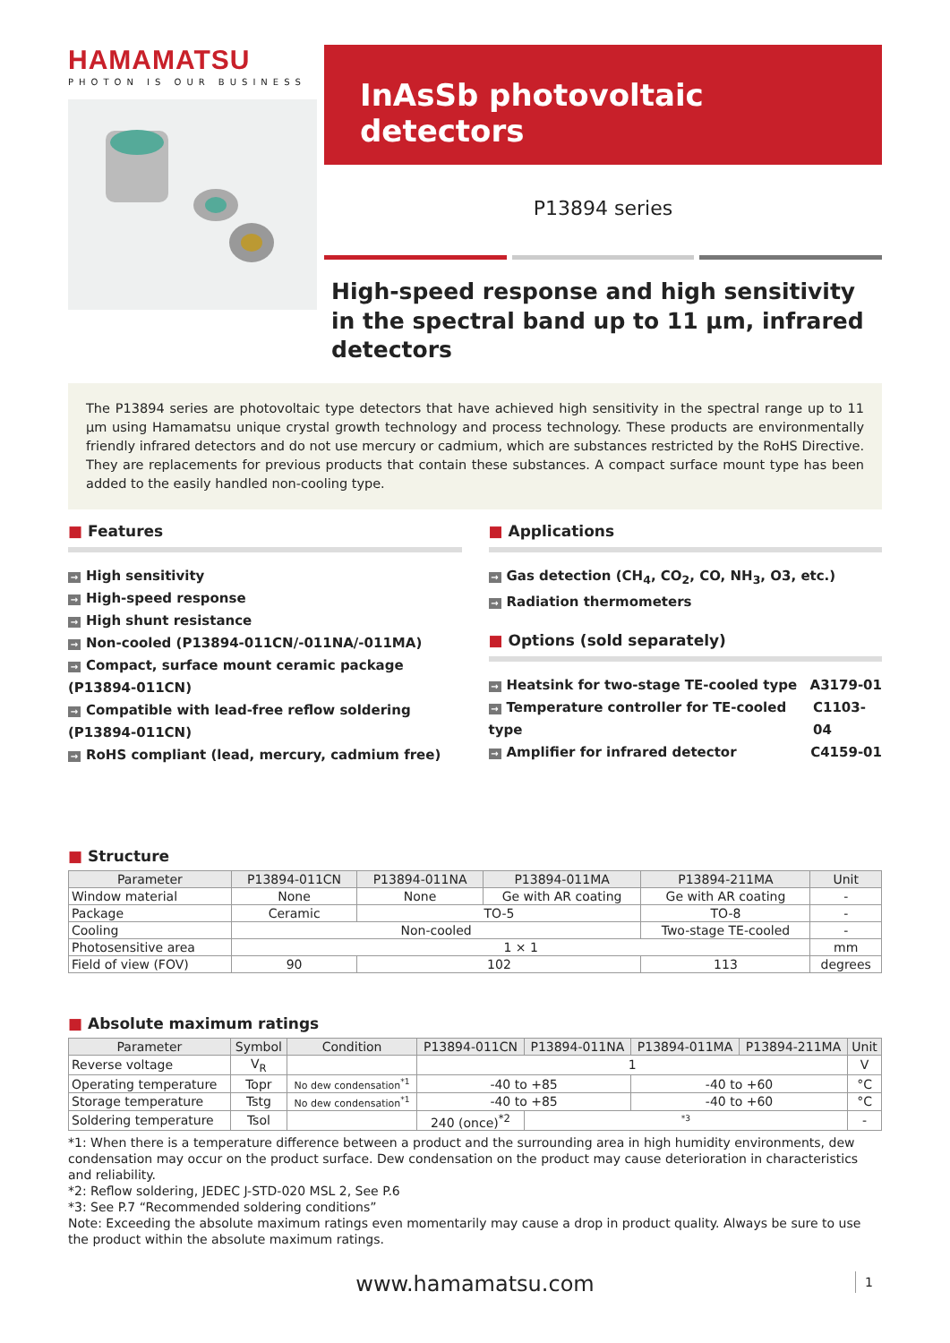HAMAMATSU
PHOTON IS OUR BUSINESS
InAsSb photovoltaic detectors
P13894 series
High-speed response and high sensitivity in the spectral band up to 11 µm, infrared detectors
The P13894 series are photovoltaic type detectors that have achieved high sensitivity in the spectral range up to 11 µm using Hamamatsu unique crystal growth technology and process technology. These products are environmentally friendly infrared detectors and do not use mercury or cadmium, which are substances restricted by the RoHS Directive. They are replacements for previous products that contain these substances. A compact surface mount type has been added to the easily handled non-cooling type.
■ Features
→ High sensitivity
→ High-speed response
→ High shunt resistance
→ Non-cooled (P13894-011CN/-011NA/-011MA)
→ Compact, surface mount ceramic package (P13894-011CN)
→ Compatible with lead-free reflow soldering (P13894-011CN)
→ RoHS compliant (lead, mercury, cadmium free)
■ Applications
→ Gas detection (CH<sub>4</sub>, CO<sub>2</sub>, CO, NH<sub>3</sub>, O3, etc.)
→ Radiation thermometers
■ Options (sold separately)
→ Heatsink for two-stage TE-cooled type A3179-01
→ Temperature controller for TE-cooled type C1103-04
→ Amplifier for infrared detector C4159-01
■ Structure
| Parameter | P13894-011CN | P13894-011NA | P13894-011MA | P13894-211MA | Unit |
| --- | --- | --- | --- | --- | --- |
| Window material | None | None | Ge with AR coating | Ge with AR coating | - |
| Package | Ceramic | TO-5 | | TO-8 | - |
| Cooling | Non-cooled | | | Two-stage TE-cooled | - |
| Photosensitive area | 1 × 1 | | | | mm |
| Field of view (FOV) | 90 | 102 | | 113 | degrees |
■ Absolute maximum ratings
| Parameter | Symbol | Condition | P13894-011CN | P13894-011NA | P13894-011MA | P13894-211MA | Unit |
| --- | --- | --- | --- | --- | --- | --- | --- |
| Reverse voltage | V<sub>R</sub> | | 1 | | | | V |
| Operating temperature | Topr | No dew condensation<sup>*1</sup> | -40 to +85 | | -40 to +60 | | °C |
| Storage temperature | Tstg | No dew condensation<sup>*1</sup> | -40 to +85 | | -40 to +60 | | °C |
| Soldering temperature | Tsol | | 240 (once)<sup>*2</sup> | <sup>*3</sup> | | | - |
*1: When there is a temperature difference between a product and the surrounding area in high humidity environments, dew condensation may occur on the product surface. Dew condensation on the product may cause deterioration in characteristics and reliability.
*2: Reflow soldering, JEDEC J-STD-020 MSL 2, See P.6
*3: See P.7 “Recommended soldering conditions”
Note: Exceeding the absolute maximum ratings even momentarily may cause a drop in product quality. Always be sure to use the product within the absolute maximum ratings.
www.hamamatsu.com 1